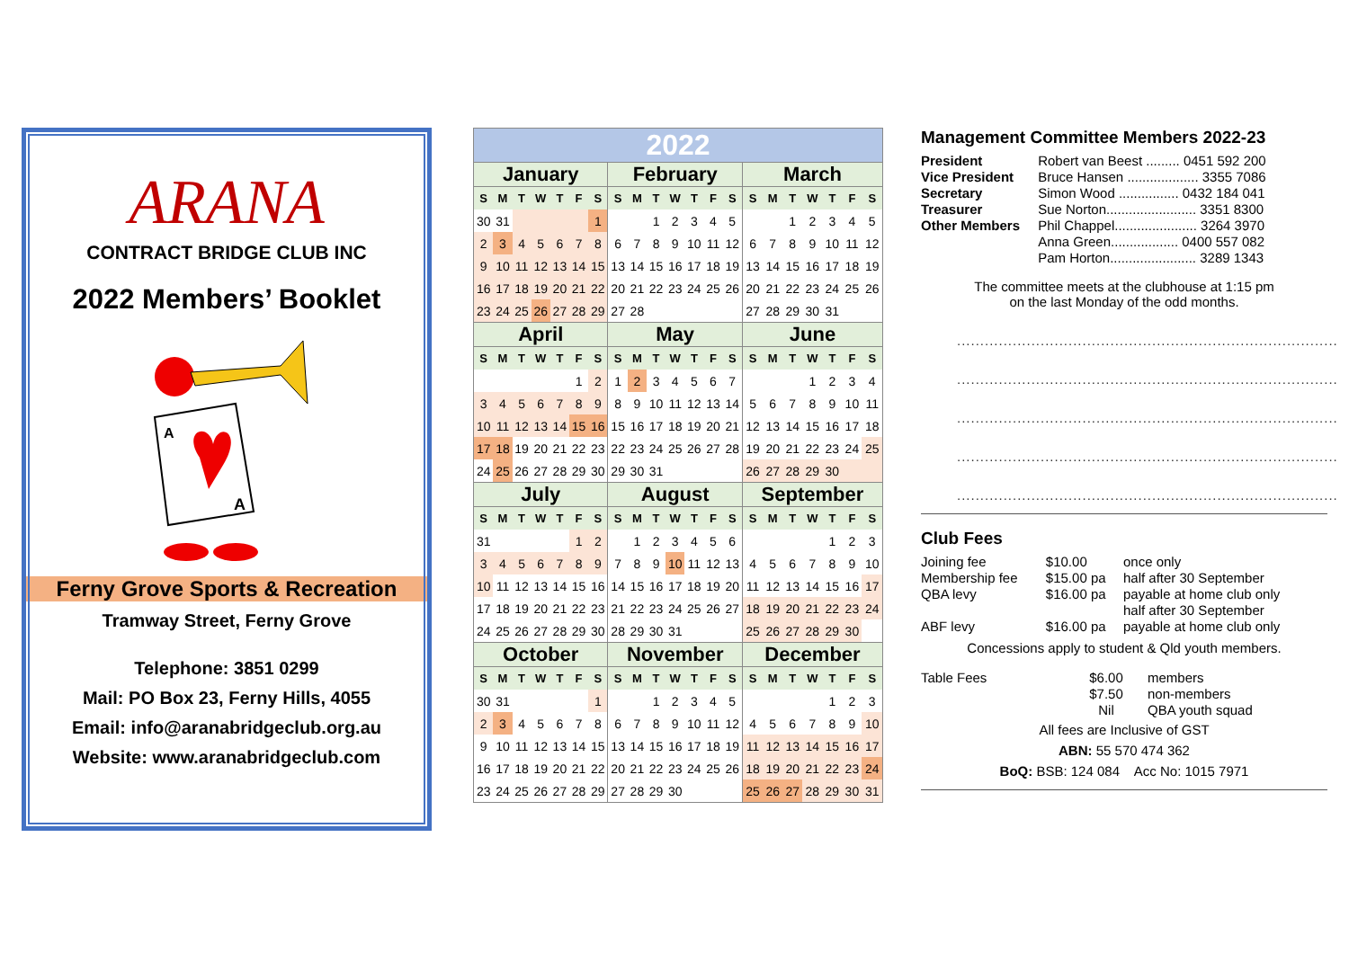ARANA
CONTRACT BRIDGE CLUB INC
2022 Members’ Booklet
A
A
Ferny Grove Sports & Recreation
Tramway Street, Ferny Grove
Telephone: 3851 0299
Mail: PO Box 23, Ferny Hills, 4055
Email: info@aranabridgeclub.org.au
Website: www.aranabridgeclub.com
| 2022 | | | | | | | | | | | | | | | | | | | | |
| January | | | | | | | February | | | | | | | March | | | | | | |
| S | M | T | W | T | F | S | S | M | T | W | T | F | S | S | M | T | W | T | F | S |
| 30 | 31 | | | | | 1 | | | 1 | 2 | 3 | 4 | 5 | | | 1 | 2 | 3 | 4 | 5 |
| 2 | 3 | 4 | 5 | 6 | 7 | 8 | 6 | 7 | 8 | 9 | 10 | 11 | 12 | 6 | 7 | 8 | 9 | 10 | 11 | 12 |
| 9 | 10 | 11 | 12 | 13 | 14 | 15 | 13 | 14 | 15 | 16 | 17 | 18 | 19 | 13 | 14 | 15 | 16 | 17 | 18 | 19 |
| 16 | 17 | 18 | 19 | 20 | 21 | 22 | 20 | 21 | 22 | 23 | 24 | 25 | 26 | 20 | 21 | 22 | 23 | 24 | 25 | 26 |
| 23 | 24 | 25 | 26 | 27 | 28 | 29 | 27 | 28 | | | | | | 27 | 28 | 29 | 30 | 31 | | |
| April | | | | | | | May | | | | | | | June | | | | | | |
| S | M | T | W | T | F | S | S | M | T | W | T | F | S | S | M | T | W | T | F | S |
| | | | | | 1 | 2 | 1 | 2 | 3 | 4 | 5 | 6 | 7 | | | | 1 | 2 | 3 | 4 |
| 3 | 4 | 5 | 6 | 7 | 8 | 9 | 8 | 9 | 10 | 11 | 12 | 13 | 14 | 5 | 6 | 7 | 8 | 9 | 10 | 11 |
| 10 | 11 | 12 | 13 | 14 | 15 | 16 | 15 | 16 | 17 | 18 | 19 | 20 | 21 | 12 | 13 | 14 | 15 | 16 | 17 | 18 |
| 17 | 18 | 19 | 20 | 21 | 22 | 23 | 22 | 23 | 24 | 25 | 26 | 27 | 28 | 19 | 20 | 21 | 22 | 23 | 24 | 25 |
| 24 | 25 | 26 | 27 | 28 | 29 | 30 | 29 | 30 | 31 | | | | | 26 | 27 | 28 | 29 | 30 | | |
| July | | | | | | | August | | | | | | | September | | | | | | |
| S | M | T | W | T | F | S | S | M | T | W | T | F | S | S | M | T | W | T | F | S |
| 31 | | | | | 1 | 2 | | 1 | 2 | 3 | 4 | 5 | 6 | | | | | 1 | 2 | 3 |
| 3 | 4 | 5 | 6 | 7 | 8 | 9 | 7 | 8 | 9 | 10 | 11 | 12 | 13 | 4 | 5 | 6 | 7 | 8 | 9 | 10 |
| 10 | 11 | 12 | 13 | 14 | 15 | 16 | 14 | 15 | 16 | 17 | 18 | 19 | 20 | 11 | 12 | 13 | 14 | 15 | 16 | 17 |
| 17 | 18 | 19 | 20 | 21 | 22 | 23 | 21 | 22 | 23 | 24 | 25 | 26 | 27 | 18 | 19 | 20 | 21 | 22 | 23 | 24 |
| 24 | 25 | 26 | 27 | 28 | 29 | 30 | 28 | 29 | 30 | 31 | | | | 25 | 26 | 27 | 28 | 29 | 30 | |
| October | | | | | | | November | | | | | | | December | | | | | | |
| S | M | T | W | T | F | S | S | M | T | W | T | F | S | S | M | T | W | T | F | S |
| 30 | 31 | | | | | 1 | | | 1 | 2 | 3 | 4 | 5 | | | | | 1 | 2 | 3 |
| 2 | 3 | 4 | 5 | 6 | 7 | 8 | 6 | 7 | 8 | 9 | 10 | 11 | 12 | 4 | 5 | 6 | 7 | 8 | 9 | 10 |
| 9 | 10 | 11 | 12 | 13 | 14 | 15 | 13 | 14 | 15 | 16 | 17 | 18 | 19 | 11 | 12 | 13 | 14 | 15 | 16 | 17 |
| 16 | 17 | 18 | 19 | 20 | 21 | 22 | 20 | 21 | 22 | 23 | 24 | 25 | 26 | 18 | 19 | 20 | 21 | 22 | 23 | 24 |
| 23 | 24 | 25 | 26 | 27 | 28 | 29 | 27 | 28 | 29 | 30 | | | | 25 | 26 | 27 | 28 | 29 | 30 | 31 |
Management Committee Members 2022-23
| President | Robert van Beest ......... 0451 592 200 |
| Vice President | Bruce Hansen ................... 3355 7086 |
| Secretary | Simon Wood ................ 0432 184 041 |
| Treasurer | Sue Norton........................ 3351 8300 |
| Other Members | Phil Chappel...................... 3264 3970 |
| | Anna Green.................. 0400 557 082 |
| | Pam Horton....................... 3289 1343 |
The committee meets at the clubhouse at 1:15 pm
on the last Monday of the odd months.
..................................................................................
..................................................................................
..................................................................................
..................................................................................
..................................................................................
Club Fees
| Joining fee | $10.00 | once only |
| Membership fee | $15.00 pa | half after 30 September |
| QBA levy | $16.00 pa | payable at home club only half after 30 September |
| ABF levy | $16.00 pa | payable at home club only |
Concessions apply to student & Qld youth members.
| Table Fees | $6.00 $7.50 Nil | members non-members QBA youth squad |
All fees are Inclusive of GST
ABN: 55 570 474 362
BoQ: BSB: 124 084 Acc No: 1015 7971